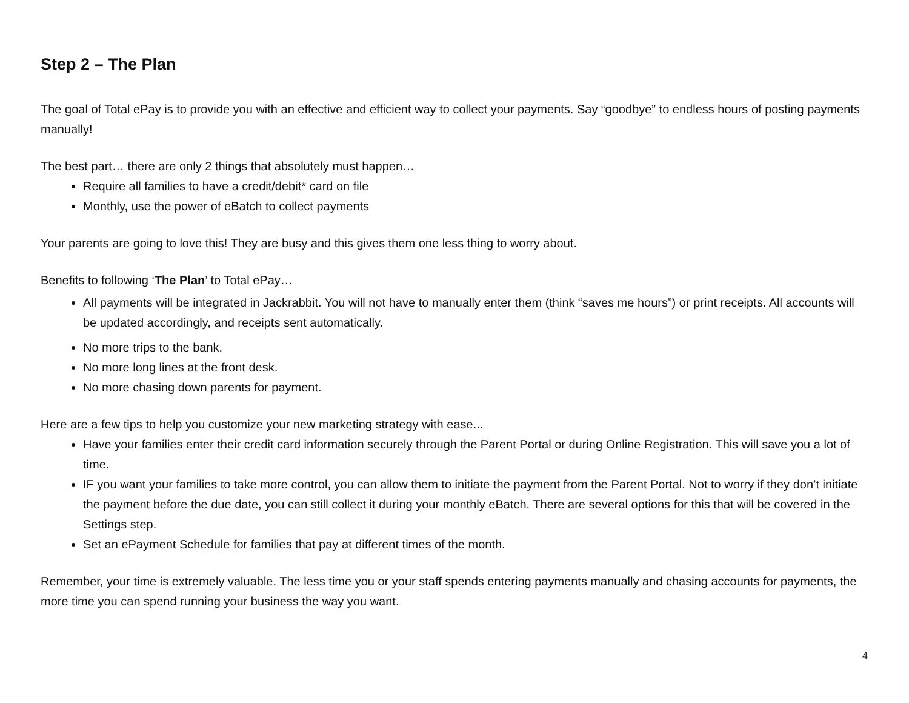Step 2 – The Plan
The goal of Total ePay is to provide you with an effective and efficient way to collect your payments. Say “goodbye” to endless hours of posting payments manually!
The best part… there are only 2 things that absolutely must happen…
Require all families to have a credit/debit* card on file
Monthly, use the power of eBatch to collect payments
Your parents are going to love this! They are busy and this gives them one less thing to worry about.
Benefits to following ‘The Plan’ to Total ePay…
All payments will be integrated in Jackrabbit. You will not have to manually enter them (think “saves me hours”) or print receipts. All accounts will be updated accordingly, and receipts sent automatically.
No more trips to the bank.
No more long lines at the front desk.
No more chasing down parents for payment.
Here are a few tips to help you customize your new marketing strategy with ease...
Have your families enter their credit card information securely through the Parent Portal or during Online Registration. This will save you a lot of time.
IF you want your families to take more control, you can allow them to initiate the payment from the Parent Portal. Not to worry if they don’t initiate the payment before the due date, you can still collect it during your monthly eBatch. There are several options for this that will be covered in the Settings step.
Set an ePayment Schedule for families that pay at different times of the month.
Remember, your time is extremely valuable. The less time you or your staff spends entering payments manually and chasing accounts for payments, the more time you can spend running your business the way you want.
4